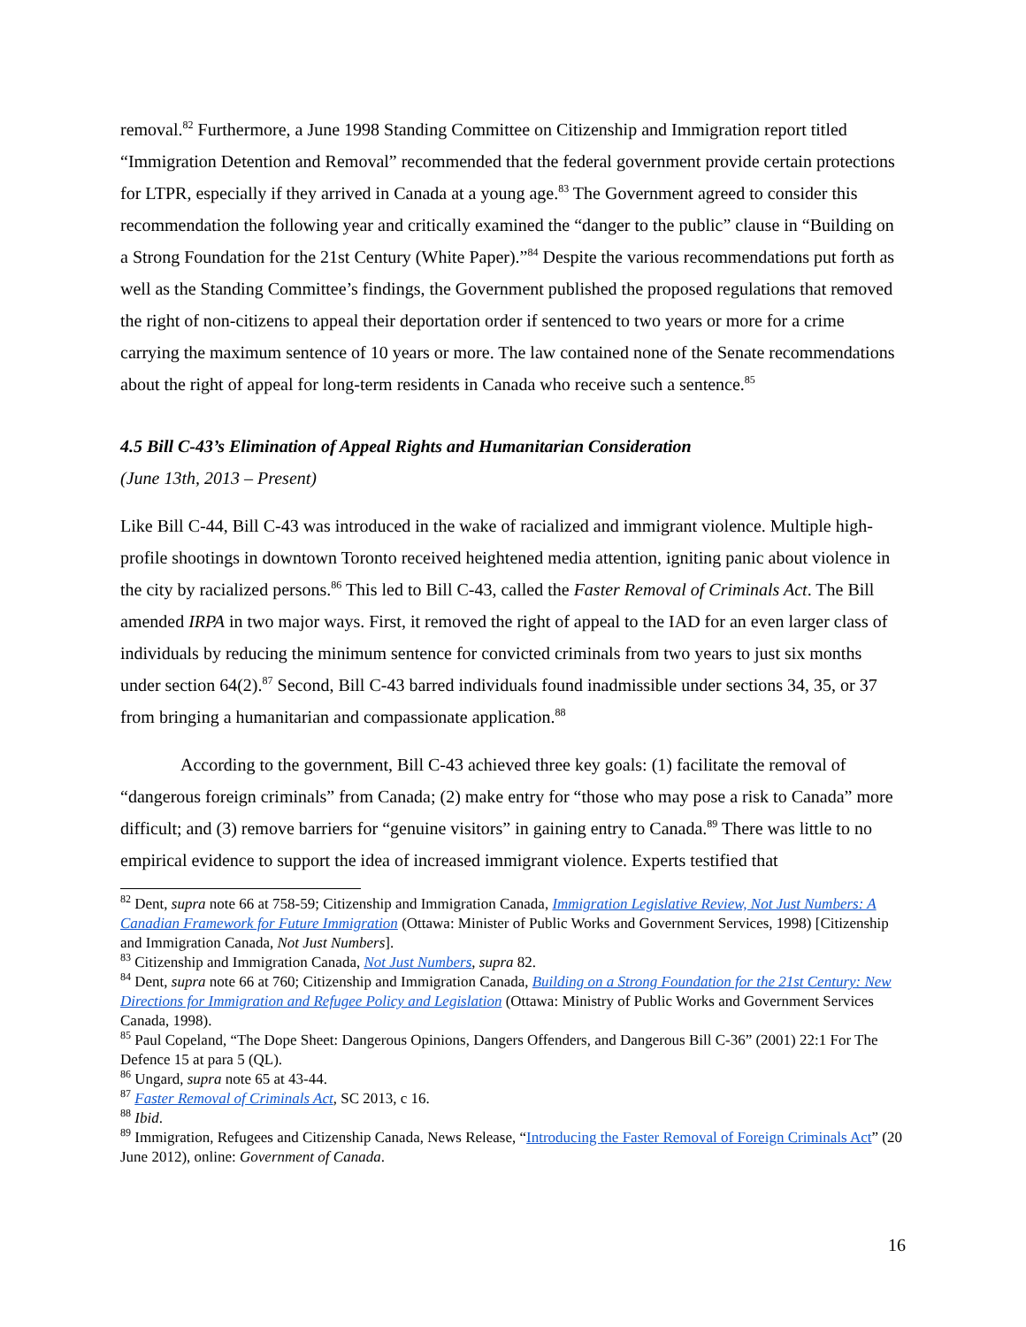removal.<sup>82</sup> Furthermore, a June 1998 Standing Committee on Citizenship and Immigration report titled “Immigration Detention and Removal” recommended that the federal government provide certain protections for LTPR, especially if they arrived in Canada at a young age.<sup>83</sup> The Government agreed to consider this recommendation the following year and critically examined the “danger to the public” clause in “Building on a Strong Foundation for the 21st Century (White Paper).”<sup>84</sup> Despite the various recommendations put forth as well as the Standing Committee’s findings, the Government published the proposed regulations that removed the right of non-citizens to appeal their deportation order if sentenced to two years or more for a crime carrying the maximum sentence of 10 years or more. The law contained none of the Senate recommendations about the right of appeal for long-term residents in Canada who receive such a sentence.<sup>85</sup>
4.5 Bill C-43’s Elimination of Appeal Rights and Humanitarian Consideration
(June 13th, 2013 – Present)
Like Bill C-44, Bill C-43 was introduced in the wake of racialized and immigrant violence. Multiple high-profile shootings in downtown Toronto received heightened media attention, igniting panic about violence in the city by racialized persons.<sup>86</sup> This led to Bill C-43, called the Faster Removal of Criminals Act. The Bill amended IRPA in two major ways. First, it removed the right of appeal to the IAD for an even larger class of individuals by reducing the minimum sentence for convicted criminals from two years to just six months under section 64(2).<sup>87</sup> Second, Bill C-43 barred individuals found inadmissible under sections 34, 35, or 37 from bringing a humanitarian and compassionate application.<sup>88</sup>
According to the government, Bill C-43 achieved three key goals: (1) facilitate the removal of “dangerous foreign criminals” from Canada; (2) make entry for “those who may pose a risk to Canada” more difficult; and (3) remove barriers for “genuine visitors” in gaining entry to Canada.<sup>89</sup> There was little to no empirical evidence to support the idea of increased immigrant violence. Experts testified that
<sup>82</sup> Dent, supra note 66 at 758-59; Citizenship and Immigration Canada, Immigration Legislative Review, Not Just Numbers: A Canadian Framework for Future Immigration (Ottawa: Minister of Public Works and Government Services, 1998) [Citizenship and Immigration Canada, Not Just Numbers].
<sup>83</sup> Citizenship and Immigration Canada, Not Just Numbers, supra 82.
<sup>84</sup> Dent, supra note 66 at 760; Citizenship and Immigration Canada, Building on a Strong Foundation for the 21st Century: New Directions for Immigration and Refugee Policy and Legislation (Ottawa: Ministry of Public Works and Government Services Canada, 1998).
<sup>85</sup> Paul Copeland, “The Dope Sheet: Dangerous Opinions, Dangers Offenders, and Dangerous Bill C-36” (2001) 22:1 For The Defence 15 at para 5 (QL).
<sup>86</sup> Ungard, supra note 65 at 43-44.
<sup>87</sup> Faster Removal of Criminals Act, SC 2013, c 16.
<sup>88</sup> Ibid.
<sup>89</sup> Immigration, Refugees and Citizenship Canada, News Release, “Introducing the Faster Removal of Foreign Criminals Act” (20 June 2012), online: Government of Canada.
16